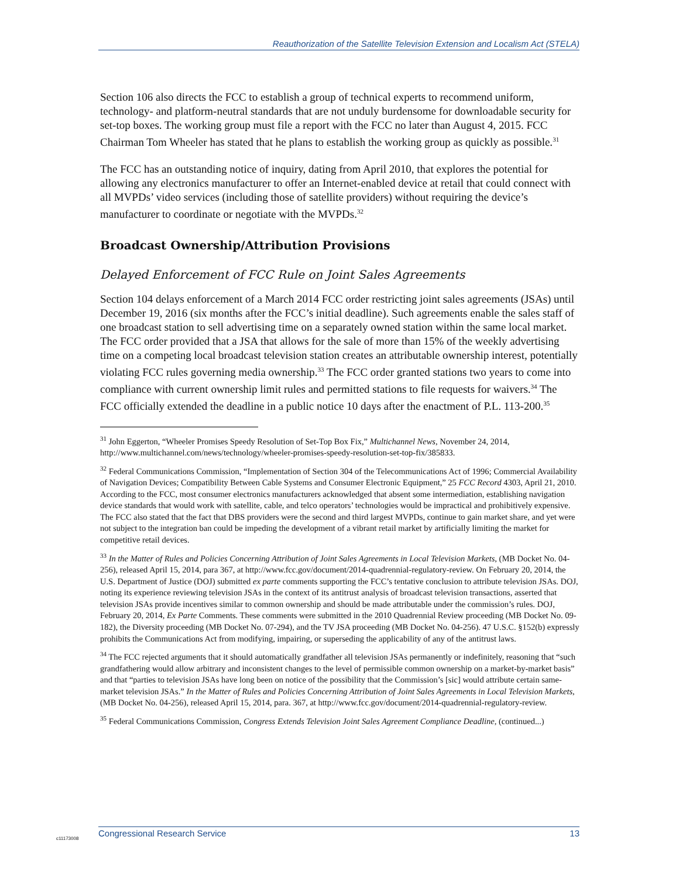Reauthorization of the Satellite Television Extension and Localism Act (STELA)
Section 106 also directs the FCC to establish a group of technical experts to recommend uniform, technology- and platform-neutral standards that are not unduly burdensome for downloadable security for set-top boxes. The working group must file a report with the FCC no later than August 4, 2015. FCC Chairman Tom Wheeler has stated that he plans to establish the working group as quickly as possible.<sup>31</sup>
The FCC has an outstanding notice of inquiry, dating from April 2010, that explores the potential for allowing any electronics manufacturer to offer an Internet-enabled device at retail that could connect with all MVPDs’ video services (including those of satellite providers) without requiring the device’s manufacturer to coordinate or negotiate with the MVPDs.<sup>32</sup>
Broadcast Ownership/Attribution Provisions
Delayed Enforcement of FCC Rule on Joint Sales Agreements
Section 104 delays enforcement of a March 2014 FCC order restricting joint sales agreements (JSAs) until December 19, 2016 (six months after the FCC’s initial deadline). Such agreements enable the sales staff of one broadcast station to sell advertising time on a separately owned station within the same local market. The FCC order provided that a JSA that allows for the sale of more than 15% of the weekly advertising time on a competing local broadcast television station creates an attributable ownership interest, potentially violating FCC rules governing media ownership.<sup>33</sup> The FCC order granted stations two years to come into compliance with current ownership limit rules and permitted stations to file requests for waivers.<sup>34</sup> The FCC officially extended the deadline in a public notice 10 days after the enactment of P.L. 113-200.<sup>35</sup>
<sup>31</sup> John Eggerton, “Wheeler Promises Speedy Resolution of Set-Top Box Fix,” Multichannel News, November 24, 2014, http://www.multichannel.com/news/technology/wheeler-promises-speedy-resolution-set-top-fix/385833.
<sup>32</sup> Federal Communications Commission, “Implementation of Section 304 of the Telecommunications Act of 1996; Commercial Availability of Navigation Devices; Compatibility Between Cable Systems and Consumer Electronic Equipment,” 25 FCC Record 4303, April 21, 2010. According to the FCC, most consumer electronics manufacturers acknowledged that absent some intermediation, establishing navigation device standards that would work with satellite, cable, and telco operators’ technologies would be impractical and prohibitively expensive. The FCC also stated that the fact that DBS providers were the second and third largest MVPDs, continue to gain market share, and yet were not subject to the integration ban could be impeding the development of a vibrant retail market by artificially limiting the market for competitive retail devices.
<sup>33</sup> In the Matter of Rules and Policies Concerning Attribution of Joint Sales Agreements in Local Television Markets, (MB Docket No. 04-256), released April 15, 2014, para 367, at http://www.fcc.gov/document/2014-quadrennial-regulatory-review. On February 20, 2014, the U.S. Department of Justice (DOJ) submitted ex parte comments supporting the FCC’s tentative conclusion to attribute television JSAs. DOJ, noting its experience reviewing television JSAs in the context of its antitrust analysis of broadcast television transactions, asserted that television JSAs provide incentives similar to common ownership and should be made attributable under the commission’s rules. DOJ, February 20, 2014, Ex Parte Comments. These comments were submitted in the 2010 Quadrennial Review proceeding (MB Docket No. 09-182), the Diversity proceeding (MB Docket No. 07-294), and the TV JSA proceeding (MB Docket No. 04-256). 47 U.S.C. §152(b) expressly prohibits the Communications Act from modifying, impairing, or superseding the applicability of any of the antitrust laws.
<sup>34</sup> The FCC rejected arguments that it should automatically grandfather all television JSAs permanently or indefinitely, reasoning that “such grandfathering would allow arbitrary and inconsistent changes to the level of permissible common ownership on a market-by-market basis” and that “parties to television JSAs have long been on notice of the possibility that the Commission’s [sic] would attribute certain same-market television JSAs.” In the Matter of Rules and Policies Concerning Attribution of Joint Sales Agreements in Local Television Markets, (MB Docket No. 04-256), released April 15, 2014, para. 367, at http://www.fcc.gov/document/2014-quadrennial-regulatory-review.
<sup>35</sup> Federal Communications Commission, Congress Extends Television Joint Sales Agreement Compliance Deadline, (continued...)
c11173008
Congressional Research Service 13